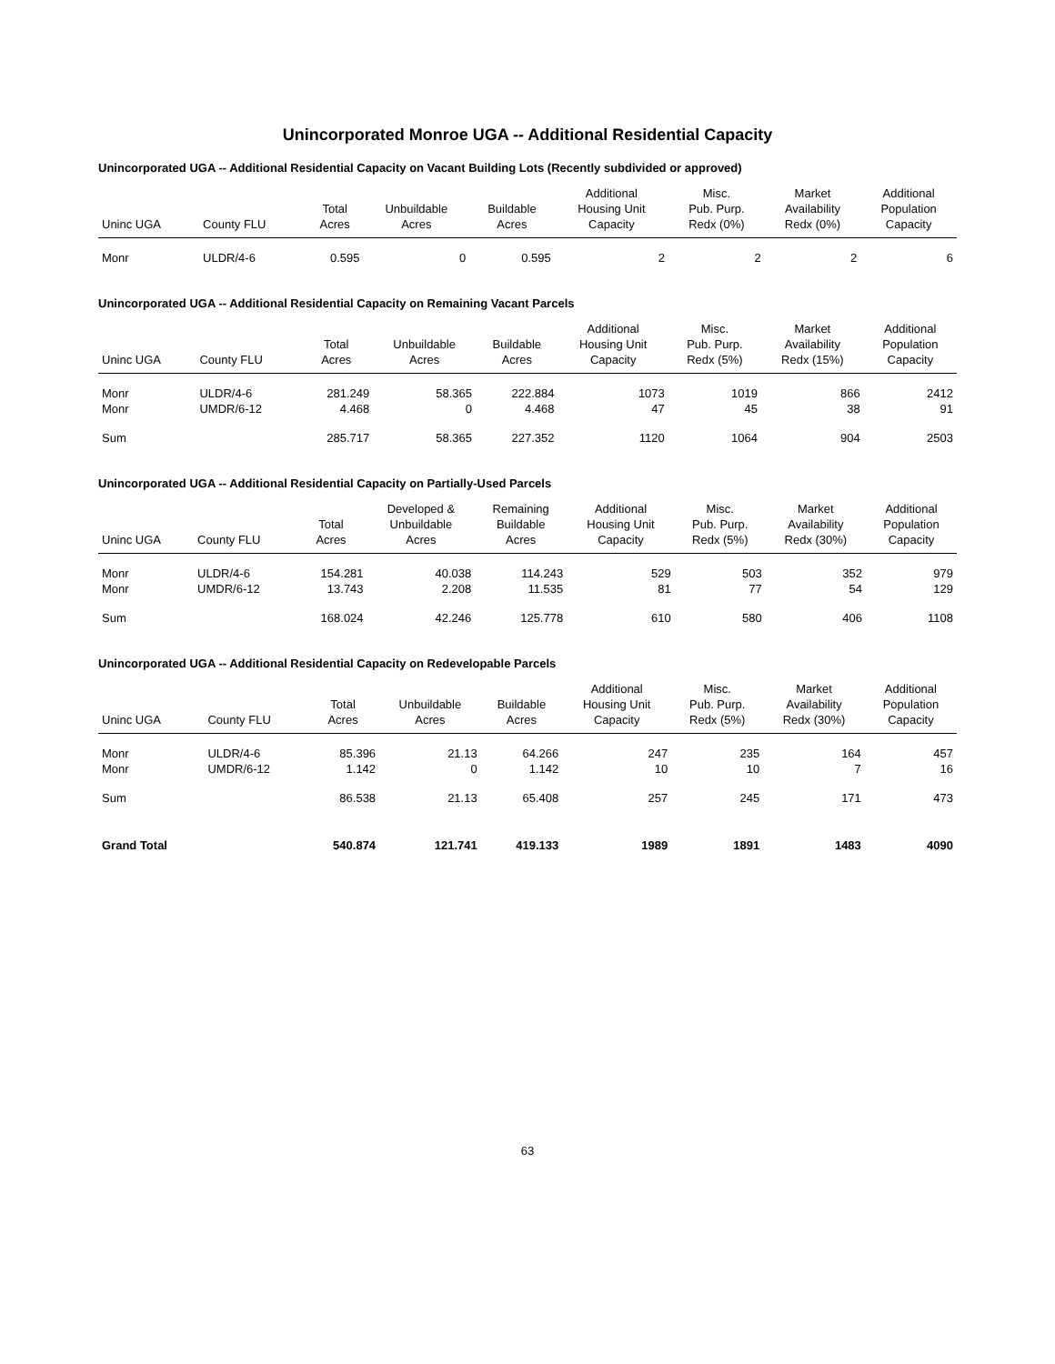Unincorporated Monroe UGA -- Additional Residential Capacity
Unincorporated UGA -- Additional Residential Capacity on Vacant Building Lots (Recently subdivided or approved)
| Uninc UGA | County FLU | Total Acres | Unbuildable Acres | Buildable Acres | Additional Housing Unit Capacity | Misc. Pub. Purp. Redx (0%) | Market Availability Redx (0%) | Additional Population Capacity |
| --- | --- | --- | --- | --- | --- | --- | --- | --- |
| Monr | ULDR/4-6 | 0.595 | 0 | 0.595 | 2 | 2 | 2 | 6 |
Unincorporated UGA -- Additional Residential Capacity on Remaining Vacant Parcels
| Uninc UGA | County FLU | Total Acres | Unbuildable Acres | Buildable Acres | Additional Housing Unit Capacity | Misc. Pub. Purp. Redx (5%) | Market Availability Redx (15%) | Additional Population Capacity |
| --- | --- | --- | --- | --- | --- | --- | --- | --- |
| Monr | ULDR/4-6 | 281.249 | 58.365 | 222.884 | 1073 | 1019 | 866 | 2412 |
| Monr | UMDR/6-12 | 4.468 | 0 | 4.468 | 47 | 45 | 38 | 91 |
| Sum | | 285.717 | 58.365 | 227.352 | 1120 | 1064 | 904 | 2503 |
Unincorporated UGA -- Additional Residential Capacity on Partially-Used Parcels
| Uninc UGA | County FLU | Total Acres | Developed & Unbuildable Acres | Remaining Buildable Acres | Additional Housing Unit Capacity | Misc. Pub. Purp. Redx (5%) | Market Availability Redx (30%) | Additional Population Capacity |
| --- | --- | --- | --- | --- | --- | --- | --- | --- |
| Monr | ULDR/4-6 | 154.281 | 40.038 | 114.243 | 529 | 503 | 352 | 979 |
| Monr | UMDR/6-12 | 13.743 | 2.208 | 11.535 | 81 | 77 | 54 | 129 |
| Sum | | 168.024 | 42.246 | 125.778 | 610 | 580 | 406 | 1108 |
Unincorporated UGA -- Additional Residential Capacity on Redevelopable Parcels
| Uninc UGA | County FLU | Total Acres | Unbuildable Acres | Buildable Acres | Additional Housing Unit Capacity | Misc. Pub. Purp. Redx (5%) | Market Availability Redx (30%) | Additional Population Capacity |
| --- | --- | --- | --- | --- | --- | --- | --- | --- |
| Monr | ULDR/4-6 | 85.396 | 21.13 | 64.266 | 247 | 235 | 164 | 457 |
| Monr | UMDR/6-12 | 1.142 | 0 | 1.142 | 10 | 10 | 7 | 16 |
| Sum | | 86.538 | 21.13 | 65.408 | 257 | 245 | 171 | 473 |
| Grand Total | | 540.874 | 121.741 | 419.133 | 1989 | 1891 | 1483 | 4090 |
63